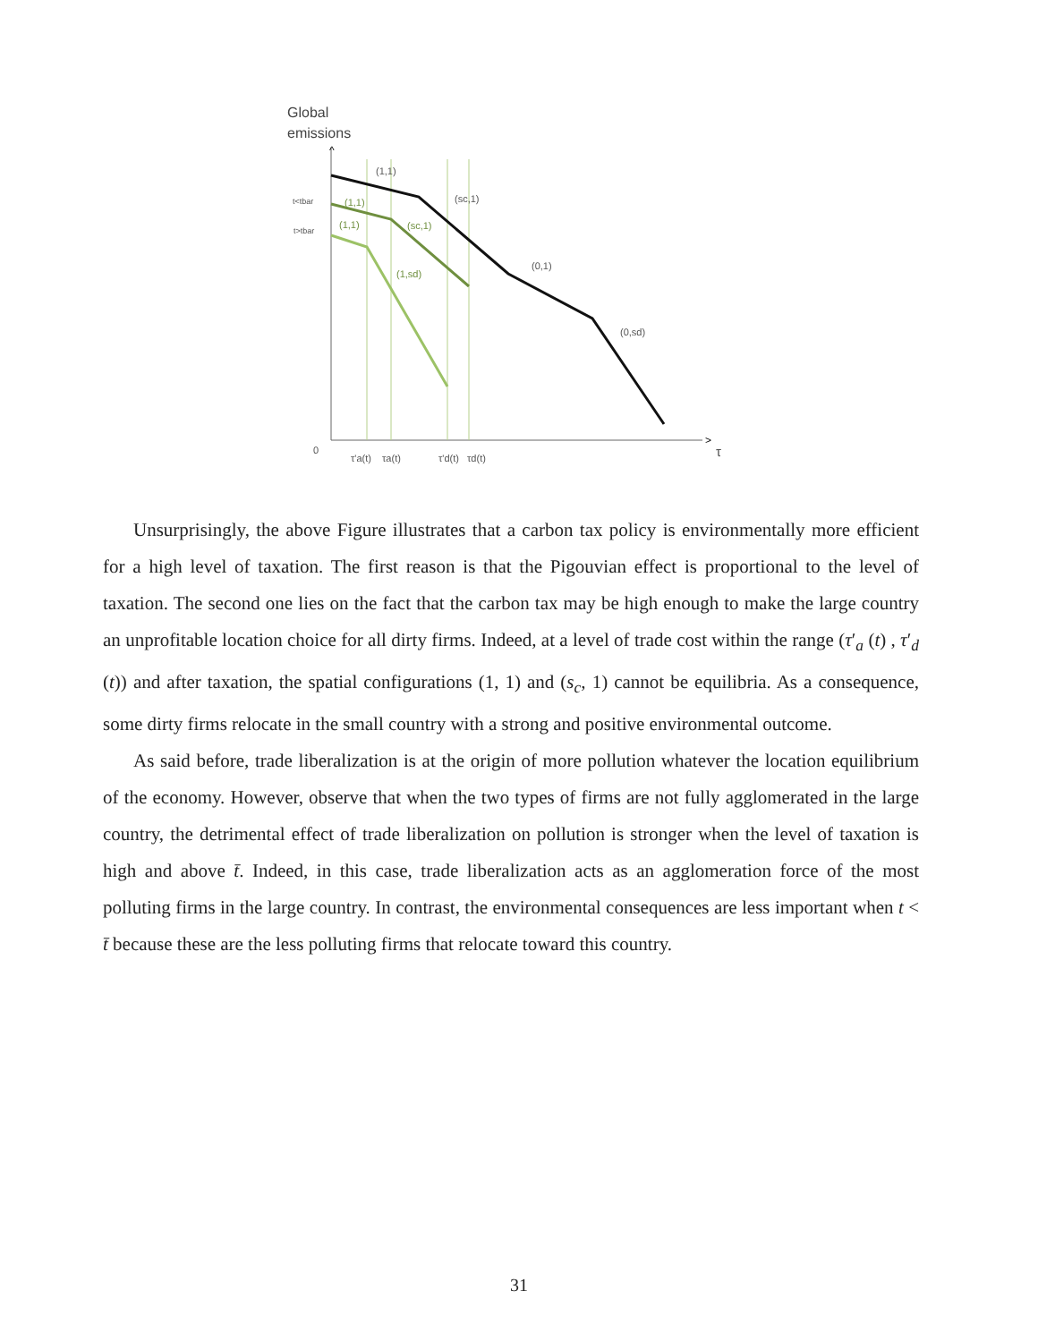Global
emissions
>
^
(1,1)
(sc,1)
(0,1)
(0,sd)
t<tbar
t>tbar
0
τ
τ'a(t)
τa(t)
τ'd(t)
τd(t)
(1,1)
(1,1)
(sc,1)
(1,sd)
Unsurprisingly, the above Figure illustrates that a carbon tax policy is environmentally more efficient for a high level of taxation. The first reason is that the Pigouvian effect is proportional to the level of taxation. The second one lies on the fact that the carbon tax may be high enough to make the large country an unprofitable location choice for all dirty firms. Indeed, at a level of trade cost within the range (τ′<sub>a</sub> (t) , τ′<sub>d</sub> (t)) and after taxation, the spatial configurations (1, 1) and (s<sub>c</sub>, 1) cannot be equilibria. As a consequence, some dirty firms relocate in the small country with a strong and positive environmental outcome.
As said before, trade liberalization is at the origin of more pollution whatever the location equilibrium of the economy. However, observe that when the two types of firms are not fully agglomerated in the large country, the detrimental effect of trade liberalization on pollution is stronger when the level of taxation is high and above t̄. Indeed, in this case, trade liberalization acts as an agglomeration force of the most polluting firms in the large country. In contrast, the environmental consequences are less important when t < t̄ because these are the less polluting firms that relocate toward this country.
31